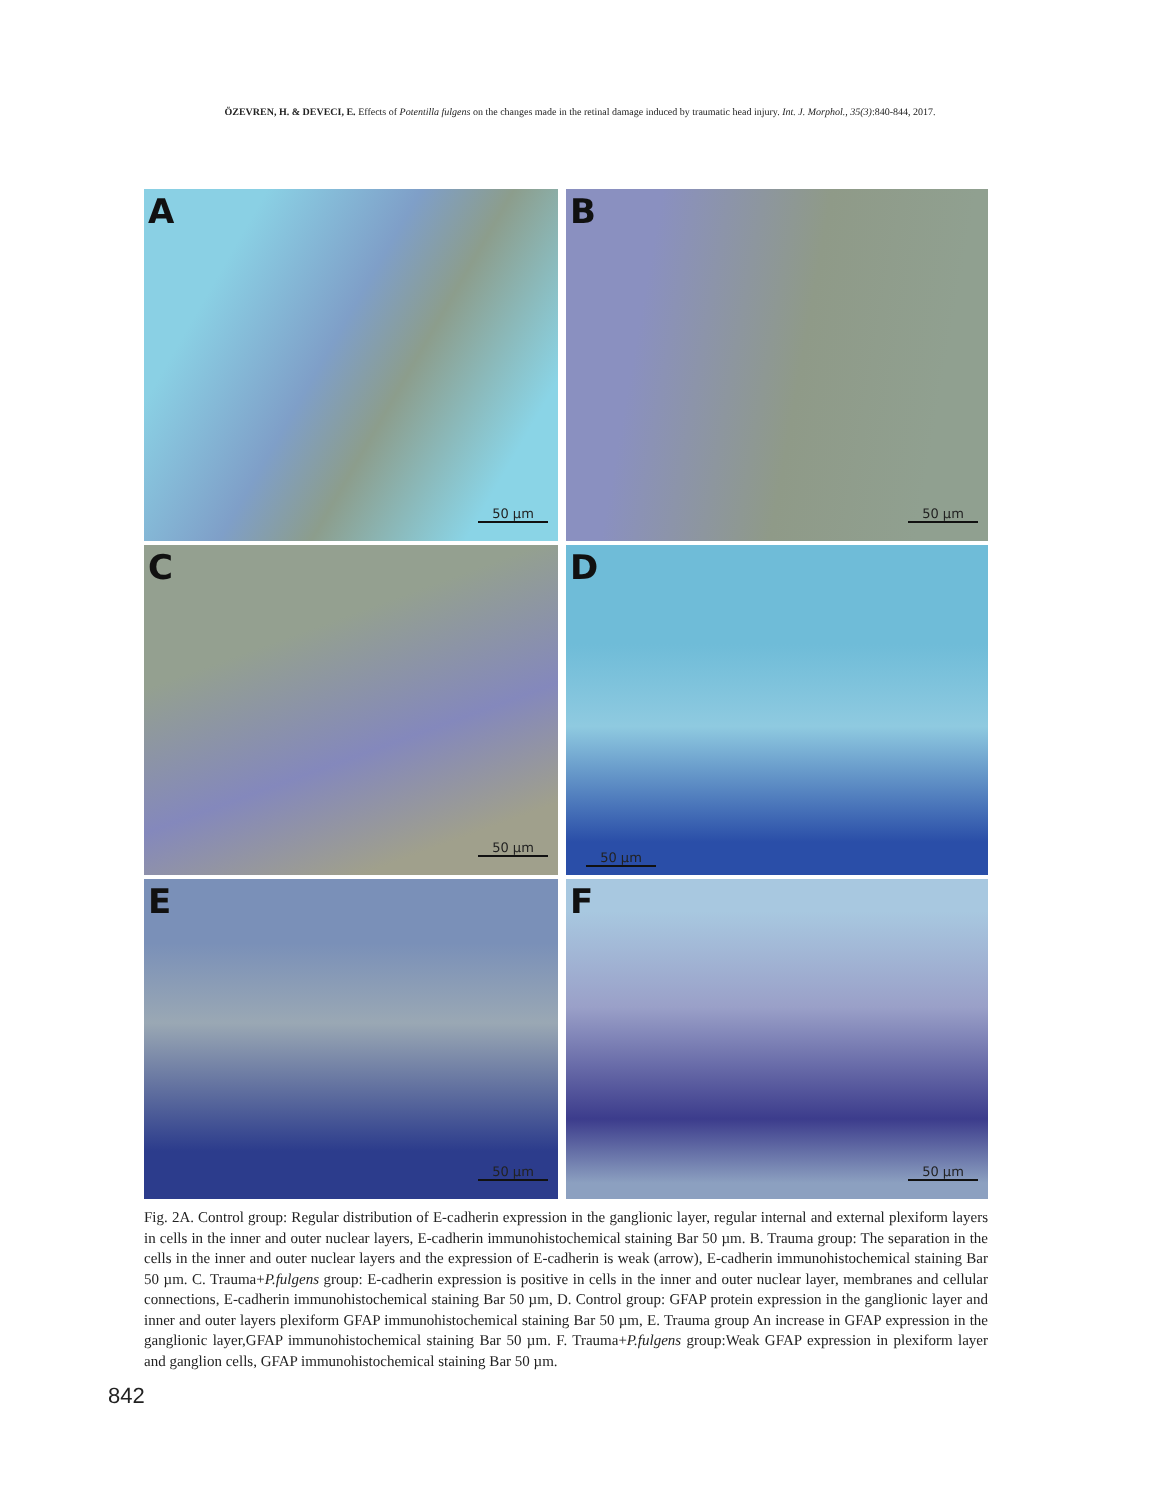ÖZEVREN, H. & DEVECI, E. Effects of Potentilla fulgens on the changes made in the retinal damage induced by traumatic head injury. Int. J. Morphol., 35(3):840-844, 2017.
A
50 µm
B
50 µm
C
50 µm
D
50 µm
E
50 µm
F
50 µm
Fig. 2A. Control group: Regular distribution of E-cadherin expression in the ganglionic layer, regular internal and external plexiform layers in cells in the inner and outer nuclear layers, E-cadherin immunohistochemical staining Bar 50 µm. B. Trauma group: The separation in the cells in the inner and outer nuclear layers and the expression of E-cadherin is weak (arrow), E-cadherin immunohistochemical staining Bar 50 µm. C. Trauma+P.fulgens group: E-cadherin expression is positive in cells in the inner and outer nuclear layer, membranes and cellular connections, E-cadherin immunohistochemical staining Bar 50 µm, D. Control group: GFAP protein expression in the ganglionic layer and inner and outer layers plexiform GFAP immunohistochemical staining Bar 50 µm, E. Trauma group An increase in GFAP expression in the ganglionic layer,GFAP immunohistochemical staining Bar 50 µm. F. Trauma+P.fulgens group:Weak GFAP expression in plexiform layer and ganglion cells, GFAP immunohistochemical staining Bar 50 µm.
842